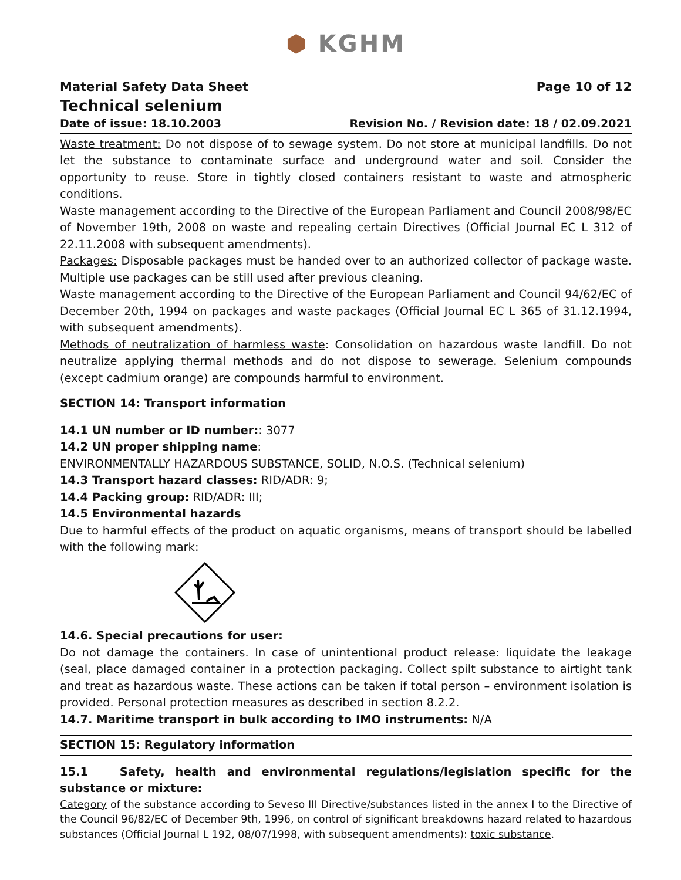⬢ KGHM
Material Safety Data Sheet Page 10 of 12
Technical selenium
Date of issue: 18.10.2003 Revision No. / Revision date: 18 / 02.09.2021
Waste treatment: Do not dispose of to sewage system. Do not store at municipal landfills. Do not let the substance to contaminate surface and underground water and soil. Consider the opportunity to reuse. Store in tightly closed containers resistant to waste and atmospheric conditions.
Waste management according to the Directive of the European Parliament and Council 2008/98/EC of November 19th, 2008 on waste and repealing certain Directives (Official Journal EC L 312 of 22.11.2008 with subsequent amendments).
Packages: Disposable packages must be handed over to an authorized collector of package waste. Multiple use packages can be still used after previous cleaning.
Waste management according to the Directive of the European Parliament and Council 94/62/EC of December 20th, 1994 on packages and waste packages (Official Journal EC L 365 of 31.12.1994, with subsequent amendments).
Methods of neutralization of harmless waste: Consolidation on hazardous waste landfill. Do not neutralize applying thermal methods and do not dispose to sewerage. Selenium compounds (except cadmium orange) are compounds harmful to environment.
SECTION 14: Transport information
14.1 UN number or ID number:: 3077
14.2 UN proper shipping name:
ENVIRONMENTALLY HAZARDOUS SUBSTANCE, SOLID, N.O.S. (Technical selenium)
14.3 Transport hazard classes: RID/ADR: 9;
14.4 Packing group: RID/ADR: III;
14.5 Environmental hazards
Due to harmful effects of the product on aquatic organisms, means of transport should be labelled with the following mark:
14.6. Special precautions for user:
Do not damage the containers. In case of unintentional product release: liquidate the leakage (seal, place damaged container in a protection packaging. Collect spilt substance to airtight tank and treat as hazardous waste. These actions can be taken if total person – environment isolation is provided. Personal protection measures as described in section 8.2.2.
14.7. Maritime transport in bulk according to IMO instruments: N/A
SECTION 15: Regulatory information
15.1 Safety, health and environmental regulations/legislation specific for the substance or mixture:
Category of the substance according to Seveso III Directive/substances listed in the annex I to the Directive of the Council 96/82/EC of December 9th, 1996, on control of significant breakdowns hazard related to hazardous substances (Official Journal L 192, 08/07/1998, with subsequent amendments): toxic substance.